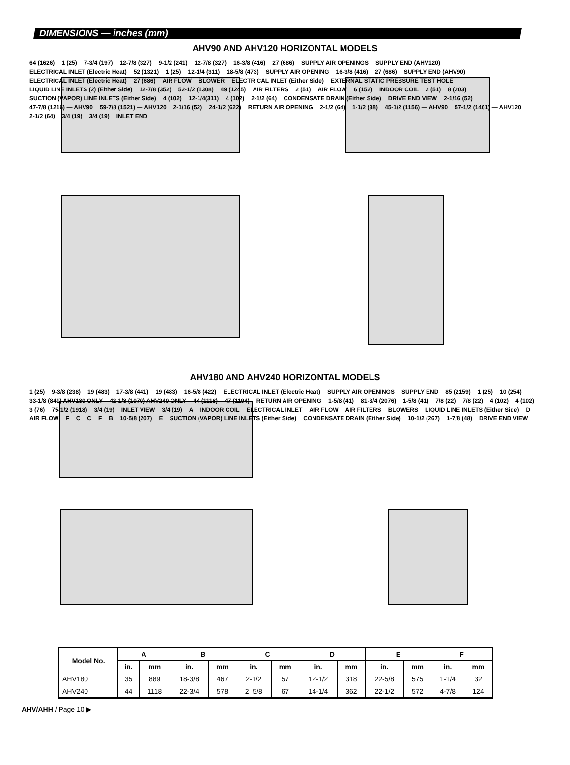DIMENSIONS — inches (mm)
AHV90 AND AHV120 HORIZONTAL MODELS
64 (1626) 1 (25) 7-3/4 (197) 12-7/8 (327) 9-1/2 (241) 12-7/8 (327) 16-3/8 (416) 27 (686) SUPPLY AIR OPENINGS SUPPLY END (AHV120) ELECTRICAL INLET (Electric Heat) 52 (1321) 1 (25) 12-1/4 (311) 18-5/8 (473) SUPPLY AIR OPENING 16-3/8 (416) 27 (686) SUPPLY END (AHV90) ELECTRICAL INLET (Electric Heat) 27 (686) AIR FLOW BLOWER ELECTRICAL INLET (Either Side) EXTERNAL STATIC PRESSURE TEST HOLE LIQUID LINE INLETS (2) (Either Side) 12-7/8 (352) 52-1/2 (1308) 49 (1245) AIR FILTERS 2 (51) AIR FLOW 6 (152) INDOOR COIL 2 (51) 8 (203) SUCTION (VAPOR) LINE INLETS (Either Side) 4 (102) 12-1/4(311) 4 (102) 2-1/2 (64) CONDENSATE DRAIN (Either Side) DRIVE END VIEW 2-1/16 (52) 47-7/8 (1216) — AHV90 59-7/8 (1521) — AHV120 2-1/16 (52) 24-1/2 (622) RETURN AIR OPENING 2-1/2 (64) 1-1/2 (38) 45-1/2 (1156) — AHV90 57-1/2 (1461) — AHV120 2-1/2 (64) 3/4 (19) 3/4 (19) INLET END
AHV180 AND AHV240 HORIZONTAL MODELS
1 (25) 9-3/8 (238) 19 (483) 17-3/8 (441) 19 (483) 16-5/8 (422) ELECTRICAL INLET (Electric Heat) SUPPLY AIR OPENINGS SUPPLY END 85 (2159) 1 (25) 10 (254) 33-1/8 (841) AHV180 ONLY 42-1/8 (1070) AHV240 ONLY 44 (1118) 47 (1194) RETURN AIR OPENING 1-5/8 (41) 81-3/4 (2076) 1-5/8 (41) 7/8 (22) 7/8 (22) 4 (102) 4 (102) 3 (76) 75-1/2 (1918) 3/4 (19) INLET VIEW 3/4 (19) A INDOOR COIL ELECTRICAL INLET AIR FLOW AIR FILTERS BLOWERS LIQUID LINE INLETS (Either Side) D AIR FLOW F C C F B 10-5/8 (207) E SUCTION (VAPOR) LINE INLETS (Either Side) CONDENSATE DRAIN (Either Side) 10-1/2 (267) 1-7/8 (48) DRIVE END VIEW
| Model No. | A | | B | | C | | D | | E | | F | |
| --- | --- | --- | --- | --- | --- | --- | --- | --- | --- | --- | --- | --- |
| | in. | mm | in. | mm | in. | mm | in. | mm | in. | mm | in. | mm |
| AHV180 | 35 | 889 | 18-3/8 | 467 | 2-1/2 | 57 | 12-1/2 | 318 | 22-5/8 | 575 | 1-1/4 | 32 |
| AHV240 | 44 | 1118 | 22-3/4 | 578 | 2–5/8 | 67 | 14-1/4 | 362 | 22-1/2 | 572 | 4-7/8 | 124 |
AHV/AHH / Page 10 ▶